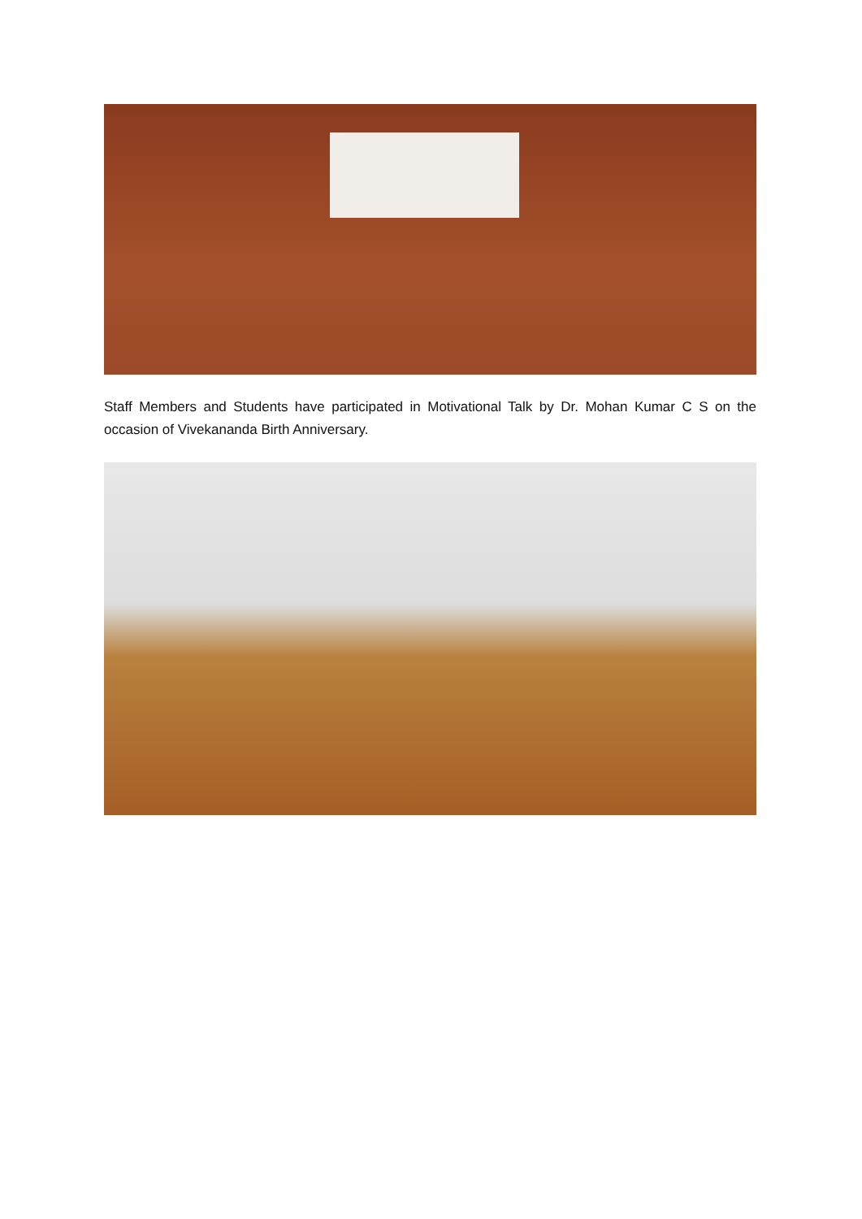Staff Members and Students have participated in Motivational Talk by Dr. Mohan Kumar C S on the occasion of Vivekananda Birth Anniversary.